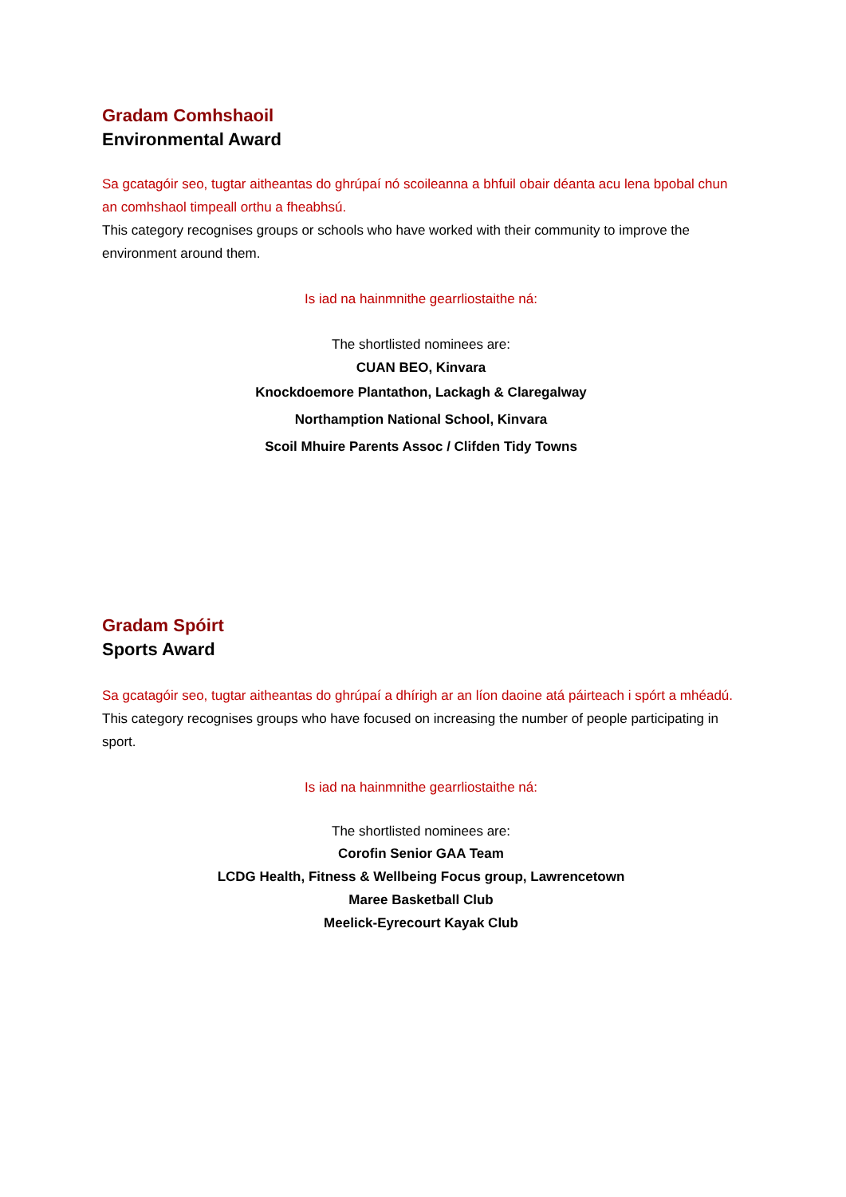Gradam Comhshaoil
Environmental Award
Sa gcatagóir seo, tugtar aitheantas do ghrúpaí nó scoileanna a bhfuil obair déanta acu lena bpobal chun an comhshaol timpeall orthu a fheabhsú.
This category recognises groups or schools who have worked with their community to improve the environment around them.
Is iad na hainmnithe gearrliostaithe ná:
The shortlisted nominees are:
CUAN BEO, Kinvara
Knockdoemore Plantathon, Lackagh & Claregalway
Northamption National School, Kinvara
Scoil Mhuire Parents Assoc / Clifden Tidy Towns
Gradam Spóirt
Sports Award
Sa gcatagóir seo, tugtar aitheantas do ghrúpaí a dhírigh ar an líon daoine atá páirteach i spórt a mhéadú.
This category recognises groups who have focused on increasing the number of people participating in sport.
Is iad na hainmnithe gearrliostaithe ná:
The shortlisted nominees are:
Corofin Senior GAA Team
LCDG Health, Fitness & Wellbeing Focus group, Lawrencetown
Maree Basketball Club
Meelick-Eyrecourt Kayak Club